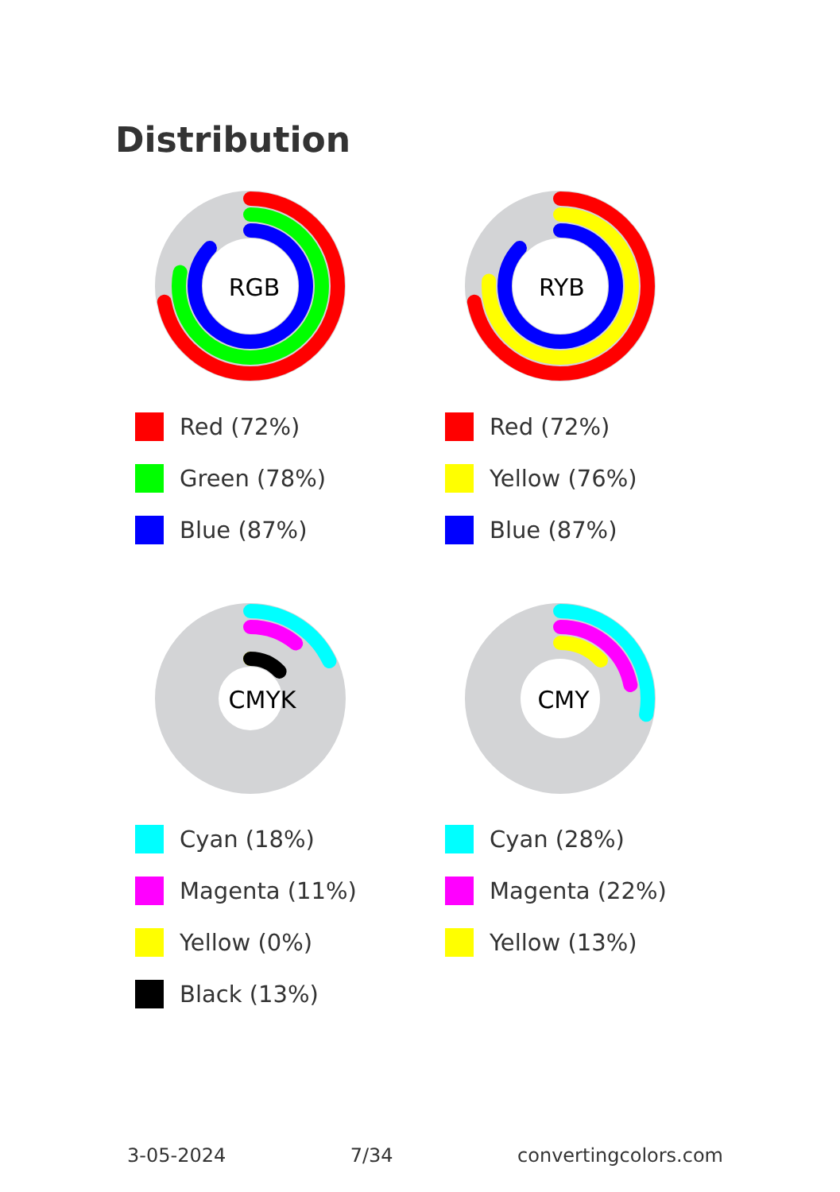Distribution
RGB
Red (72%)
Green (78%)
Blue (87%)
RYB
Red (72%)
Yellow (76%)
Blue (87%)
CMYK
Cyan (18%)
Magenta (11%)
Yellow (0%)
Black (13%)
CMY
Cyan (28%)
Magenta (22%)
Yellow (13%)
3-05-2024 7/34 convertingcolors.com